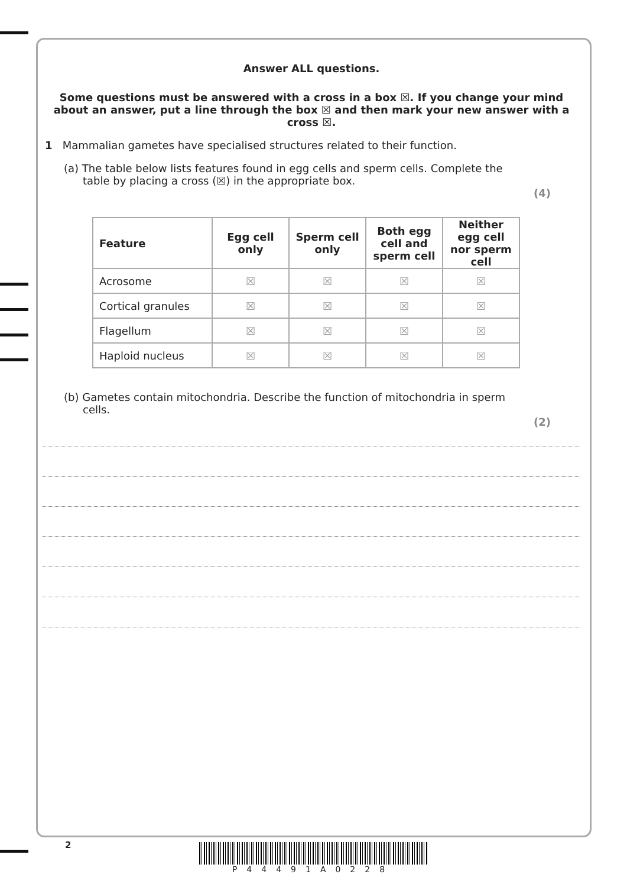Answer ALL questions.
Some questions must be answered with a cross in a box ☒. If you change your mind about an answer, put a line through the box ☒ and then mark your new answer with a cross ☒.
1 Mammalian gametes have specialised structures related to their function.
(a) The table below lists features found in egg cells and sperm cells. Complete the table by placing a cross (☒) in the appropriate box.
(4)
| Feature | Egg cell only | Sperm cell only | Both egg cell and sperm cell | Neither egg cell nor sperm cell |
| --- | --- | --- | --- | --- |
| Acrosome | ☒ | ☒ | ☒ | ☒ |
| Cortical granules | ☒ | ☒ | ☒ | ☒ |
| Flagellum | ☒ | ☒ | ☒ | ☒ |
| Haploid nucleus | ☒ | ☒ | ☒ | ☒ |
(b) Gametes contain mitochondria. Describe the function of mitochondria in sperm cells.
(2)
2 P44491A0228